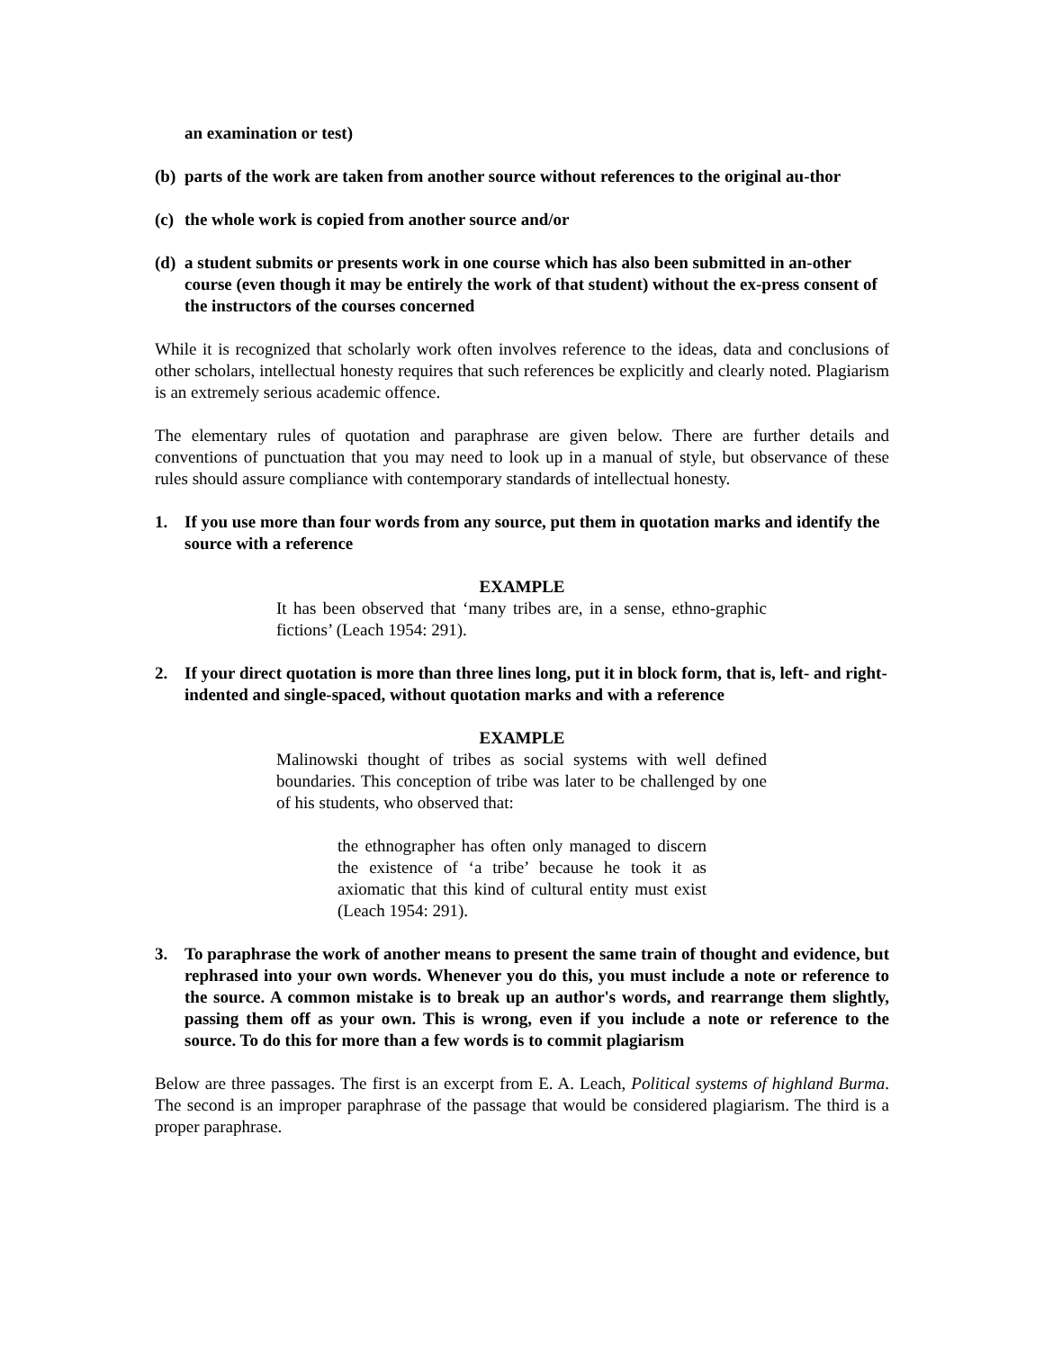an examination or test)
(b) parts of the work are taken from another source without references to the original au-thor
(c) the whole work is copied from another source and/or
(d) a student submits or presents work in one course which has also been submitted in an-other course (even though it may be entirely the work of that student) without the ex-press consent of the instructors of the courses concerned
While it is recognized that scholarly work often involves reference to the ideas, data and conclusions of other scholars, intellectual honesty requires that such references be explicitly and clearly noted. Plagiarism is an extremely serious academic offence.
The elementary rules of quotation and paraphrase are given below. There are further details and conventions of punctuation that you may need to look up in a manual of style, but observance of these rules should assure compliance with contemporary standards of intellectual honesty.
1. If you use more than four words from any source, put them in quotation marks and identify the source with a reference
EXAMPLE
It has been observed that ‘many tribes are, in a sense, ethno-graphic fictions’ (Leach 1954: 291).
2. If your direct quotation is more than three lines long, put it in block form, that is, left- and right-indented and single-spaced, without quotation marks and with a reference
EXAMPLE
Malinowski thought of tribes as social systems with well defined boundaries. This conception of tribe was later to be challenged by one of his students, who observed that:
the ethnographer has often only managed to discern the existence of ‘a tribe’ because he took it as axiomatic that this kind of cultural entity must exist (Leach 1954: 291).
3. To paraphrase the work of another means to present the same train of thought and evidence, but rephrased into your own words. Whenever you do this, you must include a note or reference to the source. A common mistake is to break up an author's words, and rearrange them slightly, passing them off as your own. This is wrong, even if you include a note or reference to the source. To do this for more than a few words is to commit plagiarism
Below are three passages. The first is an excerpt from E. A. Leach, Political systems of highland Burma. The second is an improper paraphrase of the passage that would be considered plagiarism. The third is a proper paraphrase.